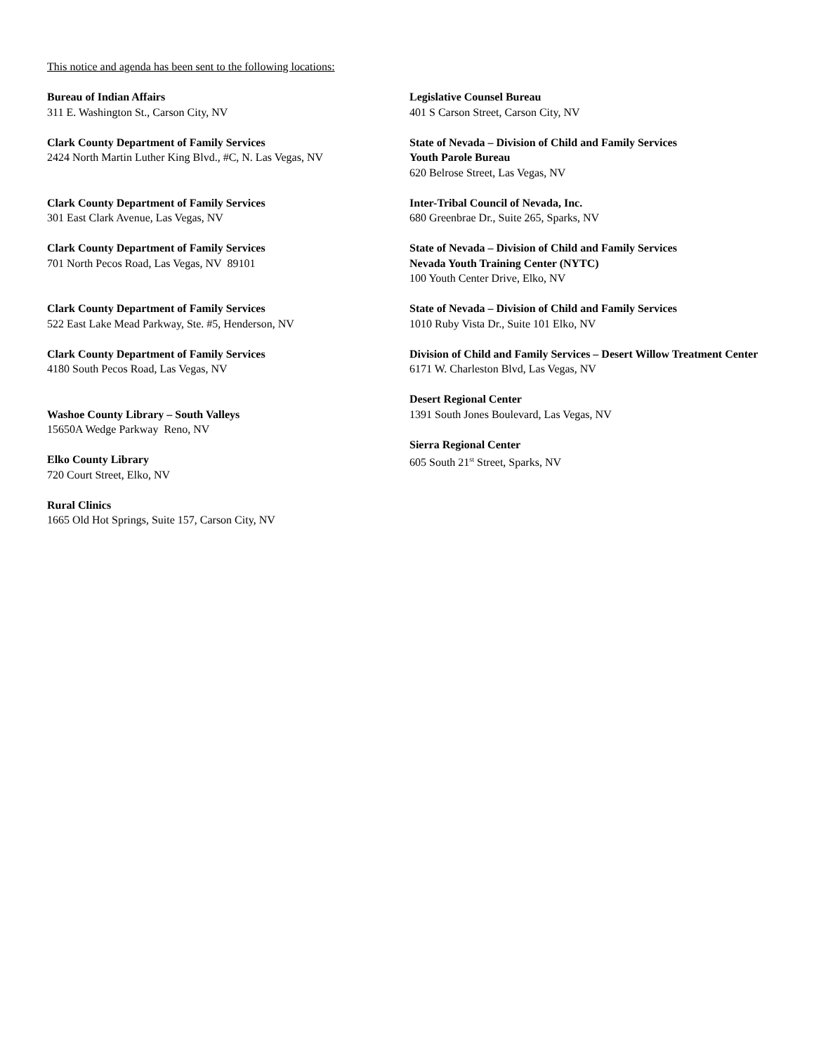This notice and agenda has been sent to the following locations:
Bureau of Indian Affairs
311 E. Washington St., Carson City, NV
Clark County Department of Family Services
2424 North Martin Luther King Blvd., #C, N. Las Vegas, NV
Clark County Department of Family Services
301 East Clark Avenue, Las Vegas, NV
Clark County Department of Family Services
701 North Pecos Road, Las Vegas, NV 89101
Clark County Department of Family Services
522 East Lake Mead Parkway, Ste. #5, Henderson, NV
Clark County Department of Family Services
4180 South Pecos Road, Las Vegas, NV
Washoe County Library – South Valleys
15650A Wedge Parkway Reno, NV
Elko County Library
720 Court Street, Elko, NV
Rural Clinics
1665 Old Hot Springs, Suite 157, Carson City, NV
Legislative Counsel Bureau
401 S Carson Street, Carson City, NV
State of Nevada – Division of Child and Family Services
Youth Parole Bureau
620 Belrose Street, Las Vegas, NV
Inter-Tribal Council of Nevada, Inc.
680 Greenbrae Dr., Suite 265, Sparks, NV
State of Nevada – Division of Child and Family Services
Nevada Youth Training Center (NYTC)
100 Youth Center Drive, Elko, NV
State of Nevada – Division of Child and Family Services
1010 Ruby Vista Dr., Suite 101 Elko, NV
Division of Child and Family Services – Desert Willow Treatment Center
6171 W. Charleston Blvd, Las Vegas, NV
Desert Regional Center
1391 South Jones Boulevard, Las Vegas, NV
Sierra Regional Center
605 South 21<sup>st</sup> Street, Sparks, NV